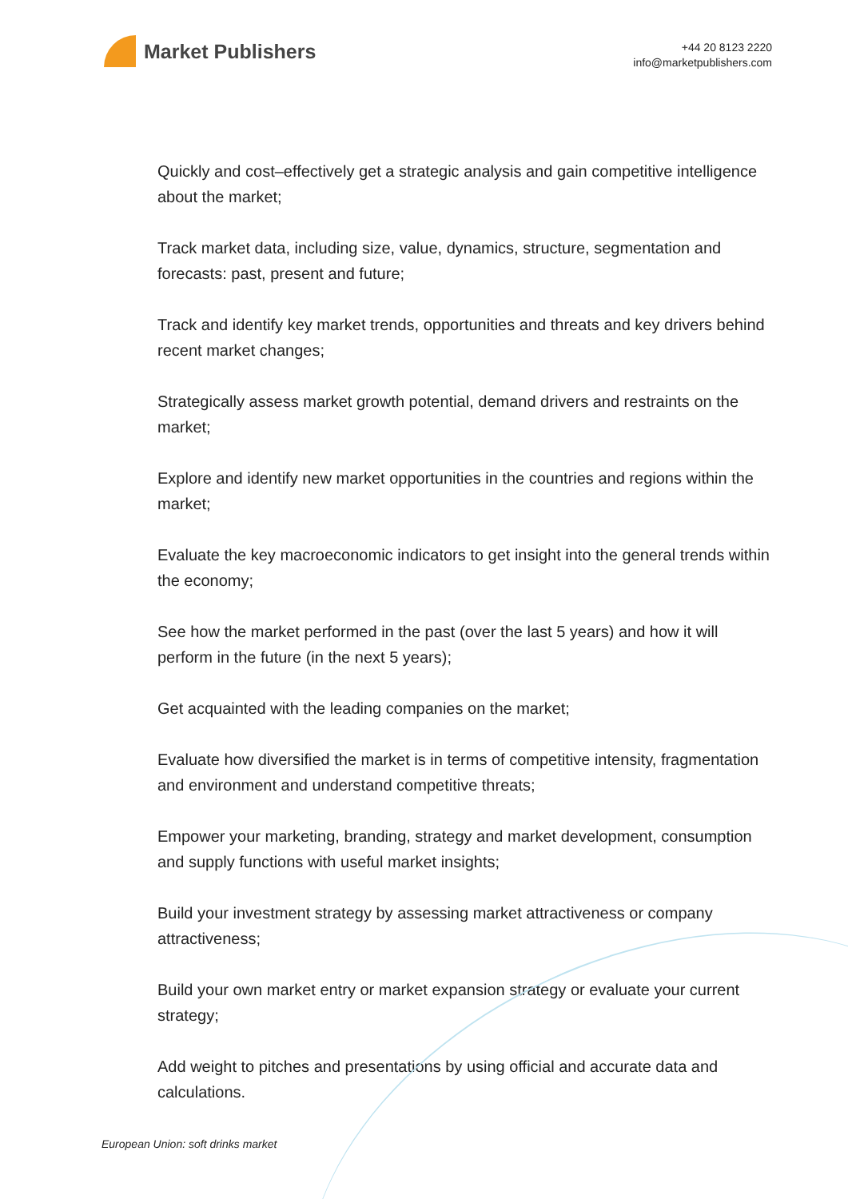Market Publishers
+44 20 8123 2220
info@marketpublishers.com
Quickly and cost–effectively get a strategic analysis and gain competitive intelligence about the market;
Track market data, including size, value, dynamics, structure, segmentation and forecasts: past, present and future;
Track and identify key market trends, opportunities and threats and key drivers behind recent market changes;
Strategically assess market growth potential, demand drivers and restraints on the market;
Explore and identify new market opportunities in the countries and regions within the market;
Evaluate the key macroeconomic indicators to get insight into the general trends within the economy;
See how the market performed in the past (over the last 5 years) and how it will perform in the future (in the next 5 years);
Get acquainted with the leading companies on the market;
Evaluate how diversified the market is in terms of competitive intensity, fragmentation and environment and understand competitive threats;
Empower your marketing, branding, strategy and market development, consumption and supply functions with useful market insights;
Build your investment strategy by assessing market attractiveness or company attractiveness;
Build your own market entry or market expansion strategy or evaluate your current strategy;
Add weight to pitches and presentations by using official and accurate data and calculations.
European Union: soft drinks market